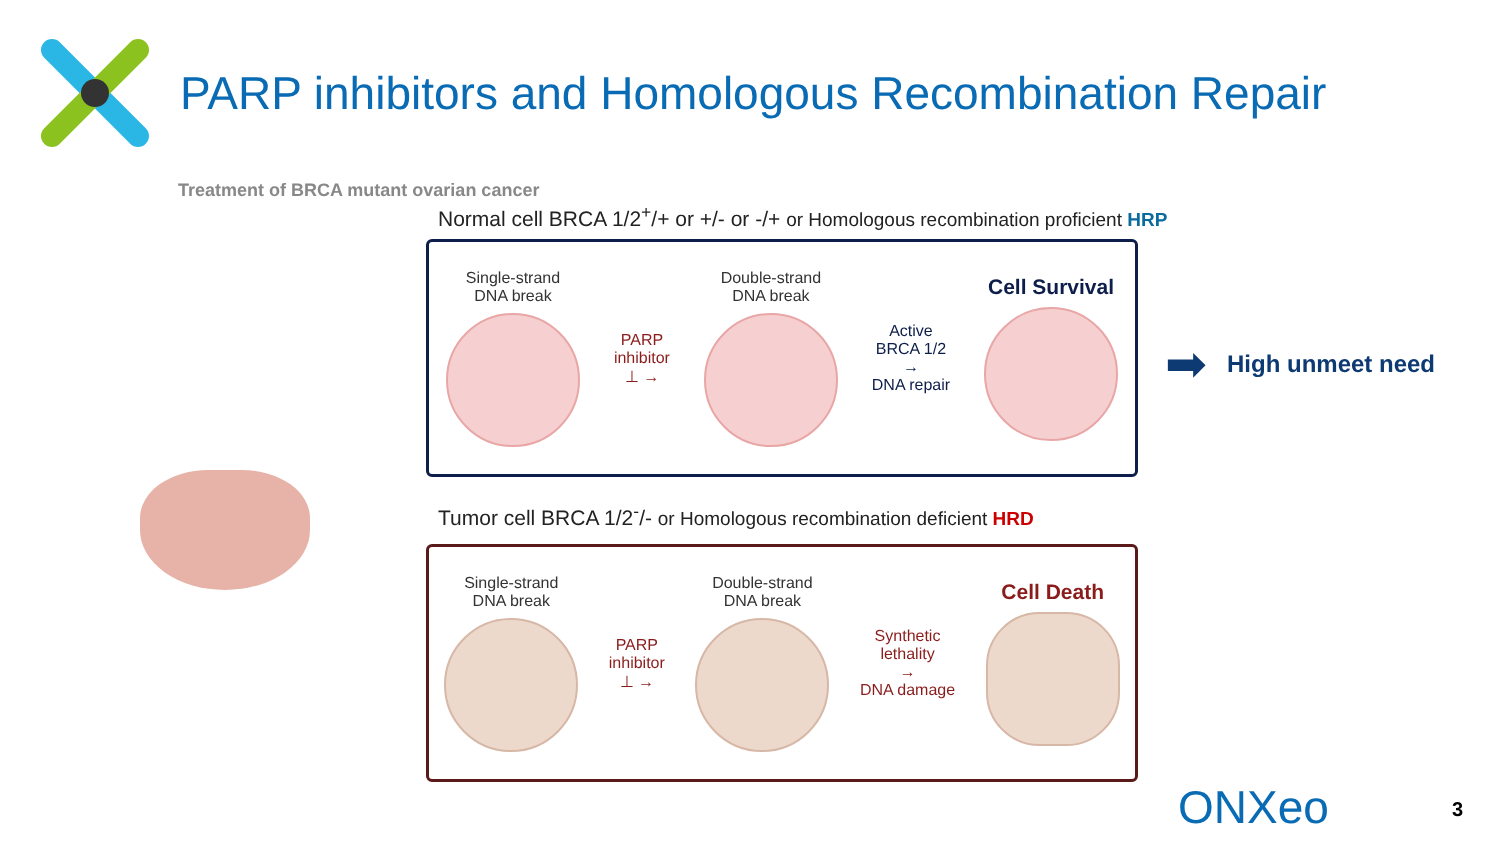PARP inhibitors and Homologous Recombination Repair
Treatment of BRCA mutant ovarian cancer
Normal cell BRCA 1/2<sup>+</sup>/+ or +/- or -/+ or Homologous recombination proficient HRP
Single-strand
DNA break
PARP
inhibitor
⊥ →
Double-strand
DNA break
Active
BRCA 1/2
→
DNA repair
Cell Survival
Tumor cell BRCA 1/2<sup>-</sup>/- or Homologous recombination deficient HRD
Single-strand
DNA break
PARP
inhibitor
⊥ →
Double-strand
DNA break
Synthetic
lethality
→
DNA damage
Cell Death
➡ High unmeet need
ONXeo 3